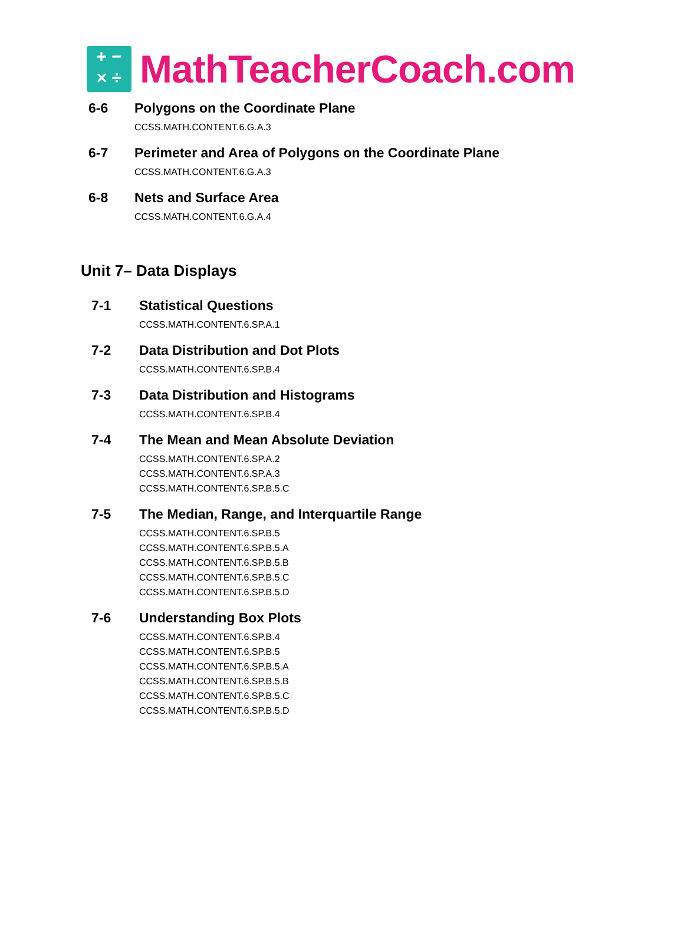+ −
× ÷
MathTeacherCoach.com
6-6 Polygons on the Coordinate Plane
CCSS.MATH.CONTENT.6.G.A.3
6-7 Perimeter and Area of Polygons on the Coordinate Plane
CCSS.MATH.CONTENT.6.G.A.3
6-8 Nets and Surface Area
CCSS.MATH.CONTENT.6.G.A.4
Unit 7– Data Displays
7-1 Statistical Questions
CCSS.MATH.CONTENT.6.SP.A.1
7-2 Data Distribution and Dot Plots
CCSS.MATH.CONTENT.6.SP.B.4
7-3 Data Distribution and Histograms
CCSS.MATH.CONTENT.6.SP.B.4
7-4 The Mean and Mean Absolute Deviation
CCSS.MATH.CONTENT.6.SP.A.2
CCSS.MATH.CONTENT.6.SP.A.3
CCSS.MATH.CONTENT.6.SP.B.5.C
7-5 The Median, Range, and Interquartile Range
CCSS.MATH.CONTENT.6.SP.B.5
CCSS.MATH.CONTENT.6.SP.B.5.A
CCSS.MATH.CONTENT.6.SP.B.5.B
CCSS.MATH.CONTENT.6.SP.B.5.C
CCSS.MATH.CONTENT.6.SP.B.5.D
7-6 Understanding Box Plots
CCSS.MATH.CONTENT.6.SP.B.4
CCSS.MATH.CONTENT.6.SP.B.5
CCSS.MATH.CONTENT.6.SP.B.5.A
CCSS.MATH.CONTENT.6.SP.B.5.B
CCSS.MATH.CONTENT.6.SP.B.5.C
CCSS.MATH.CONTENT.6.SP.B.5.D